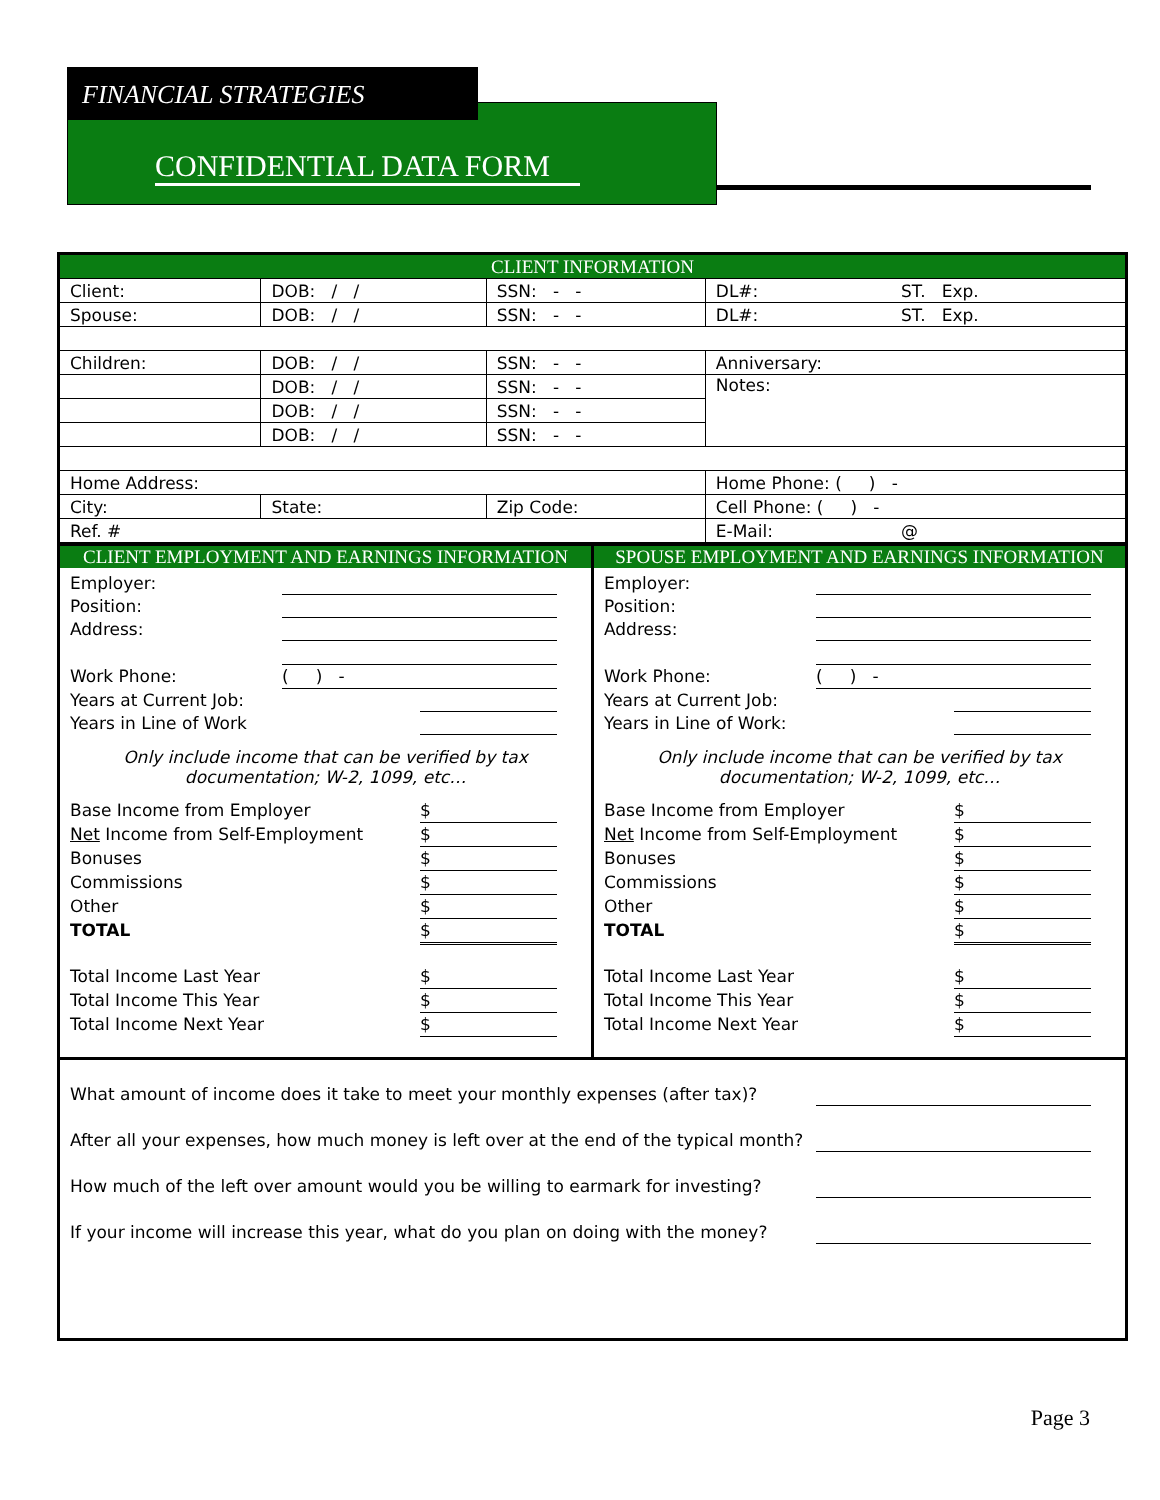CONFIDENTIAL DATA FORM
FINANCIAL STRATEGIES
| CLIENT INFORMATION | | | | |
| Client: | DOB: / / | SSN: - - | DL#: | ST. Exp. |
| Spouse: | DOB: / / | SSN: - - | DL#: | ST. Exp. |
| Children: | DOB: / / | SSN: - - | Anniversary: | |
| | DOB: / / | SSN: - - | Notes: | |
| | DOB: / / | SSN: - - | | |
| | DOB: / / | SSN: - - | | |
| Home Address: | | | Home Phone: ( ) - | |
| City: | State: | Zip Code: | Cell Phone: ( ) - | |
| Ref. # | | | E-Mail: | @ |
CLIENT EMPLOYMENT AND EARNINGS INFORMATION
Employer:
Position:
Address:
Work Phone: ( ) -
Years at Current Job:
Years in Line of Work
Only include income that can be verified by tax
documentation; W-2, 1099, etc…
Base Income from Employer $
Net Income from Self-Employment $
Bonuses $
Commissions $
Other $
TOTAL $
Total Income Last Year $
Total Income This Year $
Total Income Next Year $
SPOUSE EMPLOYMENT AND EARNINGS INFORMATION
Employer:
Position:
Address:
Work Phone: ( ) -
Years at Current Job:
Years in Line of Work:
Only include income that can be verified by tax
documentation; W-2, 1099, etc…
Base Income from Employer $
Net Income from Self-Employment $
Bonuses $
Commissions $
Other $
TOTAL $
Total Income Last Year $
Total Income This Year $
Total Income Next Year $
What amount of income does it take to meet your monthly expenses (after tax)?
After all your expenses, how much money is left over at the end of the typical month?
How much of the left over amount would you be willing to earmark for investing?
If your income will increase this year, what do you plan on doing with the money?
Page 3